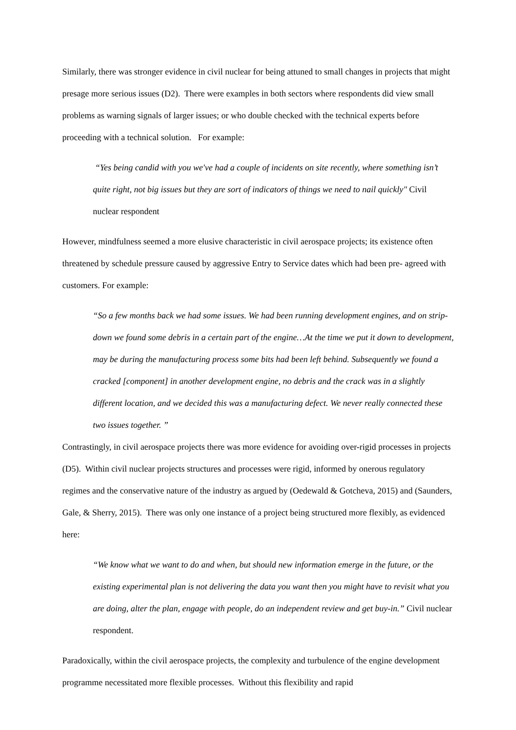Similarly, there was stronger evidence in civil nuclear for being attuned to small changes in projects that might presage more serious issues (D2). There were examples in both sectors where respondents did view small problems as warning signals of larger issues; or who double checked with the technical experts before proceeding with a technical solution. For example:
“Yes being candid with you we've had a couple of incidents on site recently, where something isn’t quite right, not big issues but they are sort of indicators of things we need to nail quickly" Civil nuclear respondent
However, mindfulness seemed a more elusive characteristic in civil aerospace projects; its existence often threatened by schedule pressure caused by aggressive Entry to Service dates which had been pre- agreed with customers. For example:
“So a few months back we had some issues. We had been running development engines, and on strip-down we found some debris in a certain part of the engine…At the time we put it down to development, may be during the manufacturing process some bits had been left behind. Subsequently we found a cracked [component] in another development engine, no debris and the crack was in a slightly different location, and we decided this was a manufacturing defect. We never really connected these two issues together. ”
Contrastingly, in civil aerospace projects there was more evidence for avoiding over-rigid processes in projects (D5). Within civil nuclear projects structures and processes were rigid, informed by onerous regulatory regimes and the conservative nature of the industry as argued by (Oedewald & Gotcheva, 2015) and (Saunders, Gale, & Sherry, 2015). There was only one instance of a project being structured more flexibly, as evidenced here:
“We know what we want to do and when, but should new information emerge in the future, or the existing experimental plan is not delivering the data you want then you might have to revisit what you are doing, alter the plan, engage with people, do an independent review and get buy-in.” Civil nuclear respondent.
Paradoxically, within the civil aerospace projects, the complexity and turbulence of the engine development programme necessitated more flexible processes. Without this flexibility and rapid